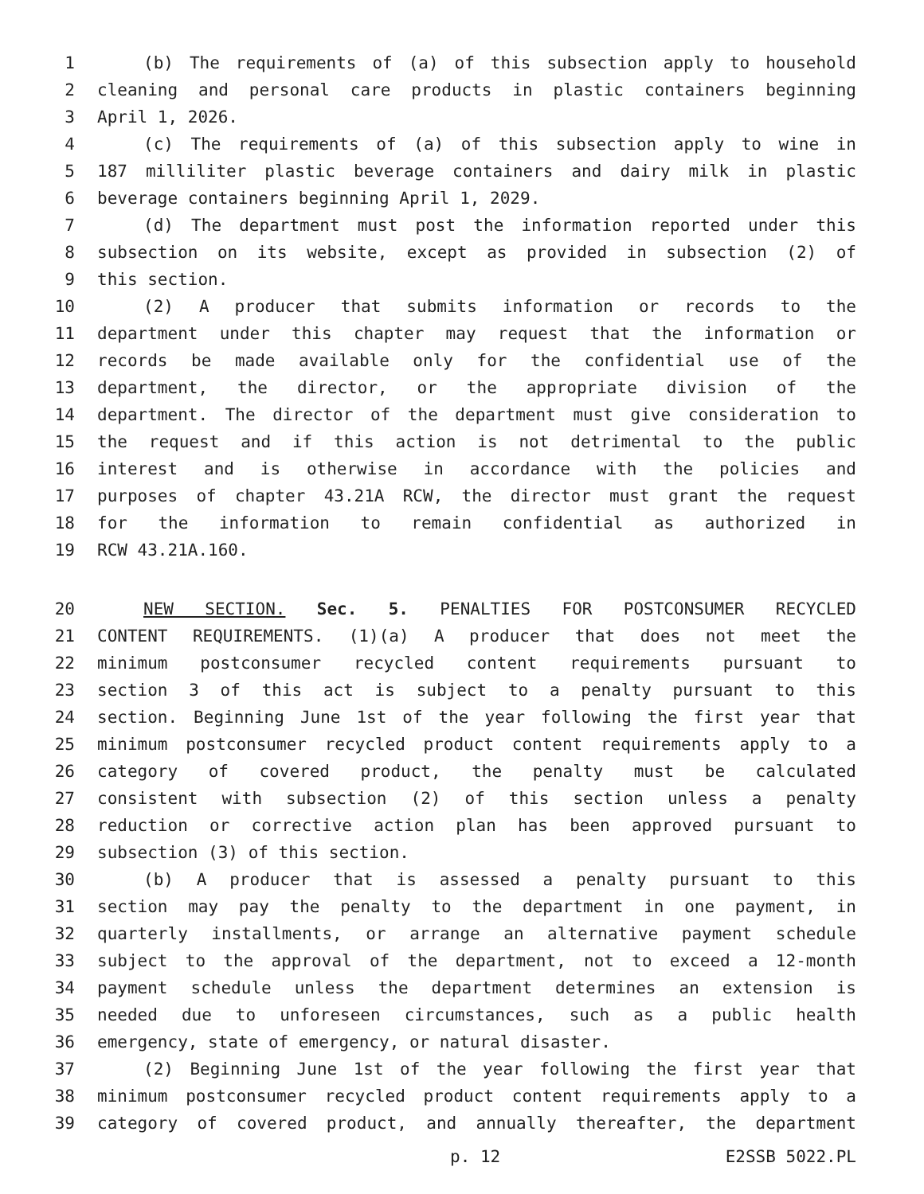1 (b) The requirements of (a) of this subsection apply to household
2 cleaning and personal care products in plastic containers beginning
3 April 1, 2026.
4 (c) The requirements of (a) of this subsection apply to wine in
5 187 milliliter plastic beverage containers and dairy milk in plastic
6 beverage containers beginning April 1, 2029.
7 (d) The department must post the information reported under this
8 subsection on its website, except as provided in subsection (2) of
9 this section.
10 (2) A producer that submits information or records to the
11 department under this chapter may request that the information or
12 records be made available only for the confidential use of the
13 department, the director, or the appropriate division of the
14 department. The director of the department must give consideration to
15 the request and if this action is not detrimental to the public
16 interest and is otherwise in accordance with the policies and
17 purposes of chapter 43.21A RCW, the director must grant the request
18 for the information to remain confidential as authorized in
19 RCW 43.21A.160.
20 NEW SECTION. Sec. 5. PENALTIES FOR POSTCONSUMER RECYCLED
21 CONTENT REQUIREMENTS. (1)(a) A producer that does not meet the
22 minimum postconsumer recycled content requirements pursuant to
23 section 3 of this act is subject to a penalty pursuant to this
24 section. Beginning June 1st of the year following the first year that
25 minimum postconsumer recycled product content requirements apply to a
26 category of covered product, the penalty must be calculated
27 consistent with subsection (2) of this section unless a penalty
28 reduction or corrective action plan has been approved pursuant to
29 subsection (3) of this section.
30 (b) A producer that is assessed a penalty pursuant to this
31 section may pay the penalty to the department in one payment, in
32 quarterly installments, or arrange an alternative payment schedule
33 subject to the approval of the department, not to exceed a 12-month
34 payment schedule unless the department determines an extension is
35 needed due to unforeseen circumstances, such as a public health
36 emergency, state of emergency, or natural disaster.
37 (2) Beginning June 1st of the year following the first year that
38 minimum postconsumer recycled product content requirements apply to a
39 category of covered product, and annually thereafter, the department
p. 12 E2SSB 5022.PL